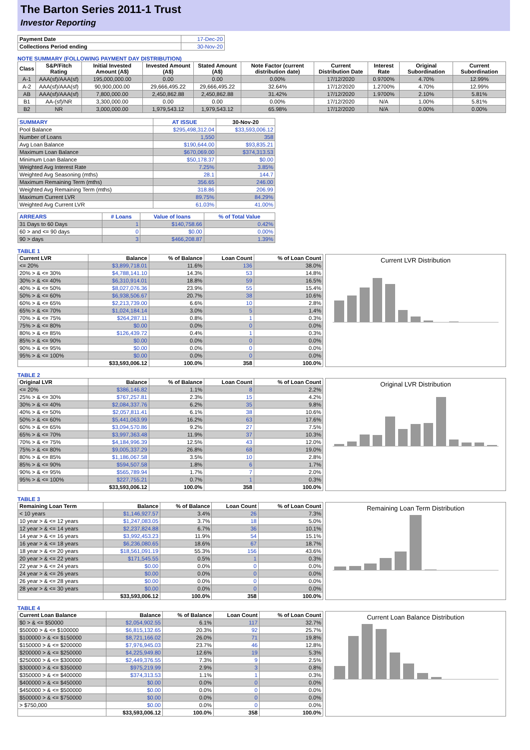The Barton Series 2011-1 Trust
Investor Reporting
| Payment Date | 17-Dec-20 |
| Collections Period ending | 30-Nov-20 |
NOTE SUMMARY (FOLLOWING PAYMENT DAY DISTRIBUTION)
| Class | S&P/Fitch Rating | Initial Invested Amount (A$) | Invested Amount (A$) | Stated Amount (A$) | Note Factor (current distribution date) | Current Distribution Date | Interest Rate | Original Subordination | Current Subordination |
| --- | --- | --- | --- | --- | --- | --- | --- | --- | --- |
| A-1 | AAA(sf)/AAA(sf) | 195,000,000.00 | 0.00 | 0.00 | 0.00% | 17/12/2020 | 0.9700% | 4.70% | 12.99% |
| A-2 | AAA(sf)/AAA(sf) | 90,900,000.00 | 29,666,495.22 | 29,666,495.22 | 32.64% | 17/12/2020 | 1.2700% | 4.70% | 12.99% |
| AB | AAA(sf)/AAA(sf) | 7,800,000.00 | 2,450,862.88 | 2,450,862.88 | 31.42% | 17/12/2020 | 1.9700% | 2.10% | 5.81% |
| B1 | AA-(sf)/NR | 3,300,000.00 | 0.00 | 0.00 | 0.00% | 17/12/2020 | N/A | 1.00% | 5.81% |
| B2 | NR | 3,000,000.00 | 1,979,543.12 | 1,979,543.12 | 65.98% | 17/12/2020 | N/A | 0.00% | 0.00% |
| SUMMARY | AT ISSUE | 30-Nov-20 |
| --- | --- | --- |
| Pool Balance | $295,498,312.04 | $33,593,006.12 |
| Number of Loans | 1,550 | 358 |
| Avg Loan Balance | $190,644.00 | $93,835.21 |
| Maximum Loan Balance | $670,069.00 | $374,313.53 |
| Minimum Loan Balance | $50,178.37 | $0.00 |
| Weighted Avg Interest Rate | 7.25% | 3.85% |
| Weighted Avg Seasoning (mths) | 28.1 | 144.7 |
| Maximum Remaining Term (mths) | 356.65 | 246.00 |
| Weighted Avg Remaining Term (mths) | 318.86 | 206.99 |
| Maximum Current LVR | 89.75% | 84.29% |
| Weighted Avg Current LVR | 61.03% | 41.00% |
| ARREARS | # Loans | Value of loans | % of Total Value |
| --- | --- | --- | --- |
| 31 Days to 60 Days | 1 | $140,758.66 | 0.42% |
| 60 > and <= 90 days | 0 | $0.00 | 0.00% |
| 90 > days | 3 | $466,208.87 | 1.39% |
TABLE 1
| Current LVR | Balance | % of Balance | Loan Count | % of Loan Count |
| --- | --- | --- | --- | --- |
| <= 20% | $3,899,718.01 | 11.6% | 136 | 38.0% |
| 20% > & <= 30% | $4,788,141.10 | 14.3% | 53 | 14.8% |
| 30% > & <= 40% | $6,310,914.01 | 18.8% | 59 | 16.5% |
| 40% > & <= 50% | $8,027,076.36 | 23.9% | 55 | 15.4% |
| 50% > & <= 60% | $6,938,506.67 | 20.7% | 38 | 10.6% |
| 60% > & <= 65% | $2,213,739.00 | 6.6% | 10 | 2.8% |
| 65% > & <= 70% | $1,024,184.14 | 3.0% | 5 | 1.4% |
| 70% > & <= 75% | $264,287.11 | 0.8% | 1 | 0.3% |
| 75% > & <= 80% | $0.00 | 0.0% | 0 | 0.0% |
| 80% > & <= 85% | $126,439.72 | 0.4% | 1 | 0.3% |
| 85% > & <= 90% | $0.00 | 0.0% | 0 | 0.0% |
| 90% > & <= 95% | $0.00 | 0.0% | 0 | 0.0% |
| 95% > & <= 100% | $0.00 | 0.0% | 0 | 0.0% |
| | $33,593,006.12 | 100.0% | 358 | 100.0% |
Current LVR Distribution
TABLE 2
| Original LVR | Balance | % of Balance | Loan Count | % of Loan Count |
| --- | --- | --- | --- | --- |
| <= 20% | $386,146.82 | 1.1% | 8 | 2.2% |
| 25% > & <= 30% | $767,257.81 | 2.3% | 15 | 4.2% |
| 30% > & <= 40% | $2,084,337.76 | 6.2% | 35 | 9.8% |
| 40% > & <= 50% | $2,057,811.41 | 6.1% | 38 | 10.6% |
| 50% > & <= 60% | $5,441,063.99 | 16.2% | 63 | 17.6% |
| 60% > & <= 65% | $3,094,570.86 | 9.2% | 27 | 7.5% |
| 65% > & <= 70% | $3,997,363.48 | 11.9% | 37 | 10.3% |
| 70% > & <= 75% | $4,184,996.39 | 12.5% | 43 | 12.0% |
| 75% > & <= 80% | $9,005,337.29 | 26.8% | 68 | 19.0% |
| 80% > & <= 85% | $1,186,067.58 | 3.5% | 10 | 2.8% |
| 85% > & <= 90% | $594,507.58 | 1.8% | 6 | 1.7% |
| 90% > & <= 95% | $565,789.94 | 1.7% | 7 | 2.0% |
| 95% > & <= 100% | $227,755.21 | 0.7% | 1 | 0.3% |
| | $33,593,006.12 | 100.0% | 358 | 100.0% |
Original LVR Distribution
TABLE 3
| Remaining Loan Term | Balance | % of Balance | Loan Count | % of Loan Count |
| --- | --- | --- | --- | --- |
| < 10 years | $1,146,927.57 | 3.4% | 26 | 7.3% |
| 10 year > & <= 12 years | $1,247,083.05 | 3.7% | 18 | 5.0% |
| 12 year > & <= 14 years | $2,237,824.88 | 6.7% | 36 | 10.1% |
| 14 year > & <= 16 years | $3,992,453.23 | 11.9% | 54 | 15.1% |
| 16 year > & <= 18 years | $6,236,080.65 | 18.6% | 67 | 18.7% |
| 18 year > & <= 20 years | $18,561,091.19 | 55.3% | 156 | 43.6% |
| 20 year > & <= 22 years | $171,545.55 | 0.5% | 1 | 0.3% |
| 22 year > & <= 24 years | $0.00 | 0.0% | 0 | 0.0% |
| 24 year > & <= 26 years | $0.00 | 0.0% | 0 | 0.0% |
| 26 year > & <= 28 years | $0.00 | 0.0% | 0 | 0.0% |
| 28 year > & <= 30 years | $0.00 | 0.0% | 0 | 0.0% |
| | $33,593,006.12 | 100.0% | 358 | 100.0% |
Remaining Loan Term Distribution
TABLE 4
| Current Loan Balance | Balance | % of Balance | Loan Count | % of Loan Count |
| --- | --- | --- | --- | --- |
| $0 > & <= $50000 | $2,054,902.55 | 6.1% | 117 | 32.7% |
| $50000 > & <= $100000 | $6,815,132.65 | 20.3% | 92 | 25.7% |
| $100000 > & <= $150000 | $8,721,166.02 | 26.0% | 71 | 19.8% |
| $150000 > & <= $200000 | $7,976,945.03 | 23.7% | 46 | 12.8% |
| $200000 > & <= $250000 | $4,225,949.80 | 12.6% | 19 | 5.3% |
| $250000 > & <= $300000 | $2,449,376.55 | 7.3% | 9 | 2.5% |
| $300000 > & <= $350000 | $975,219.99 | 2.9% | 3 | 0.8% |
| $350000 > & <= $400000 | $374,313.53 | 1.1% | 1 | 0.3% |
| $400000 > & <= $450000 | $0.00 | 0.0% | 0 | 0.0% |
| $450000 > & <= $500000 | $0.00 | 0.0% | 0 | 0.0% |
| $500000 > & <= $750000 | $0.00 | 0.0% | 0 | 0.0% |
| > $750,000 | $0.00 | 0.0% | 0 | 0.0% |
| | $33,593,006.12 | 100.0% | 358 | 100.0% |
Current Loan Balance Distribution